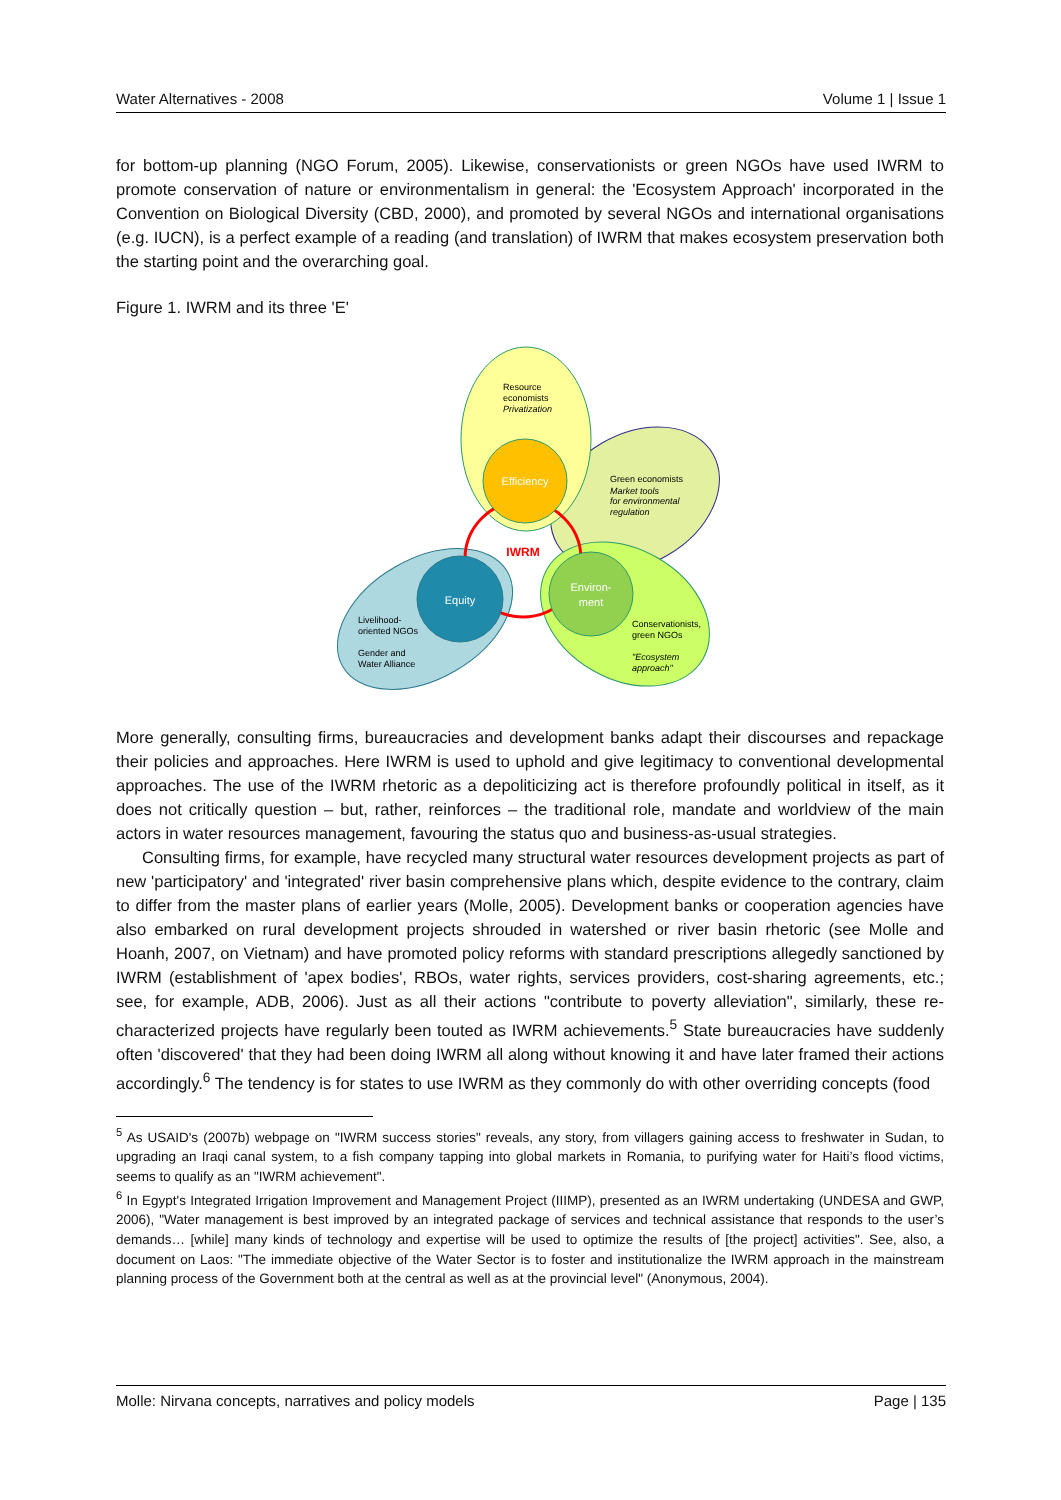Water Alternatives - 2008 Volume 1 | Issue 1
for bottom-up planning (NGO Forum, 2005). Likewise, conservationists or green NGOs have used IWRM to promote conservation of nature or environmentalism in general: the 'Ecosystem Approach' incorporated in the Convention on Biological Diversity (CBD, 2000), and promoted by several NGOs and international organisations (e.g. IUCN), is a perfect example of a reading (and translation) of IWRM that makes ecosystem preservation both the starting point and the overarching goal.
Figure 1. IWRM and its three 'E'
Efficiency
Equity
Environ-
ment
IWRM
Resource economists Privatization
Green economists Market tools for environmental regulation
Livelihood- oriented NGOs Gender and Water Alliance
Conservationists, green NGOs "Ecosystem approach"
More generally, consulting firms, bureaucracies and development banks adapt their discourses and repackage their policies and approaches. Here IWRM is used to uphold and give legitimacy to conventional developmental approaches. The use of the IWRM rhetoric as a depoliticizing act is therefore profoundly political in itself, as it does not critically question – but, rather, reinforces – the traditional role, mandate and worldview of the main actors in water resources management, favouring the status quo and business-as-usual strategies.
Consulting firms, for example, have recycled many structural water resources development projects as part of new 'participatory' and 'integrated' river basin comprehensive plans which, despite evidence to the contrary, claim to differ from the master plans of earlier years (Molle, 2005). Development banks or cooperation agencies have also embarked on rural development projects shrouded in watershed or river basin rhetoric (see Molle and Hoanh, 2007, on Vietnam) and have promoted policy reforms with standard prescriptions allegedly sanctioned by IWRM (establishment of 'apex bodies', RBOs, water rights, services providers, cost-sharing agreements, etc.; see, for example, ADB, 2006). Just as all their actions "contribute to poverty alleviation", similarly, these re-characterized projects have regularly been touted as IWRM achievements.<sup>5</sup> State bureaucracies have suddenly often 'discovered' that they had been doing IWRM all along without knowing it and have later framed their actions accordingly.<sup>6</sup> The tendency is for states to use IWRM as they commonly do with other overriding concepts (food
<sup>5</sup> As USAID's (2007b) webpage on "IWRM success stories" reveals, any story, from villagers gaining access to freshwater in Sudan, to upgrading an Iraqi canal system, to a fish company tapping into global markets in Romania, to purifying water for Haiti’s flood victims, seems to qualify as an "IWRM achievement".
<sup>6</sup> In Egypt's Integrated Irrigation Improvement and Management Project (IIIMP), presented as an IWRM undertaking (UNDESA and GWP, 2006), "Water management is best improved by an integrated package of services and technical assistance that responds to the user’s demands… [while] many kinds of technology and expertise will be used to optimize the results of [the project] activities". See, also, a document on Laos: "The immediate objective of the Water Sector is to foster and institutionalize the IWRM approach in the mainstream planning process of the Government both at the central as well as at the provincial level" (Anonymous, 2004).
Molle: Nirvana concepts, narratives and policy models Page | 135